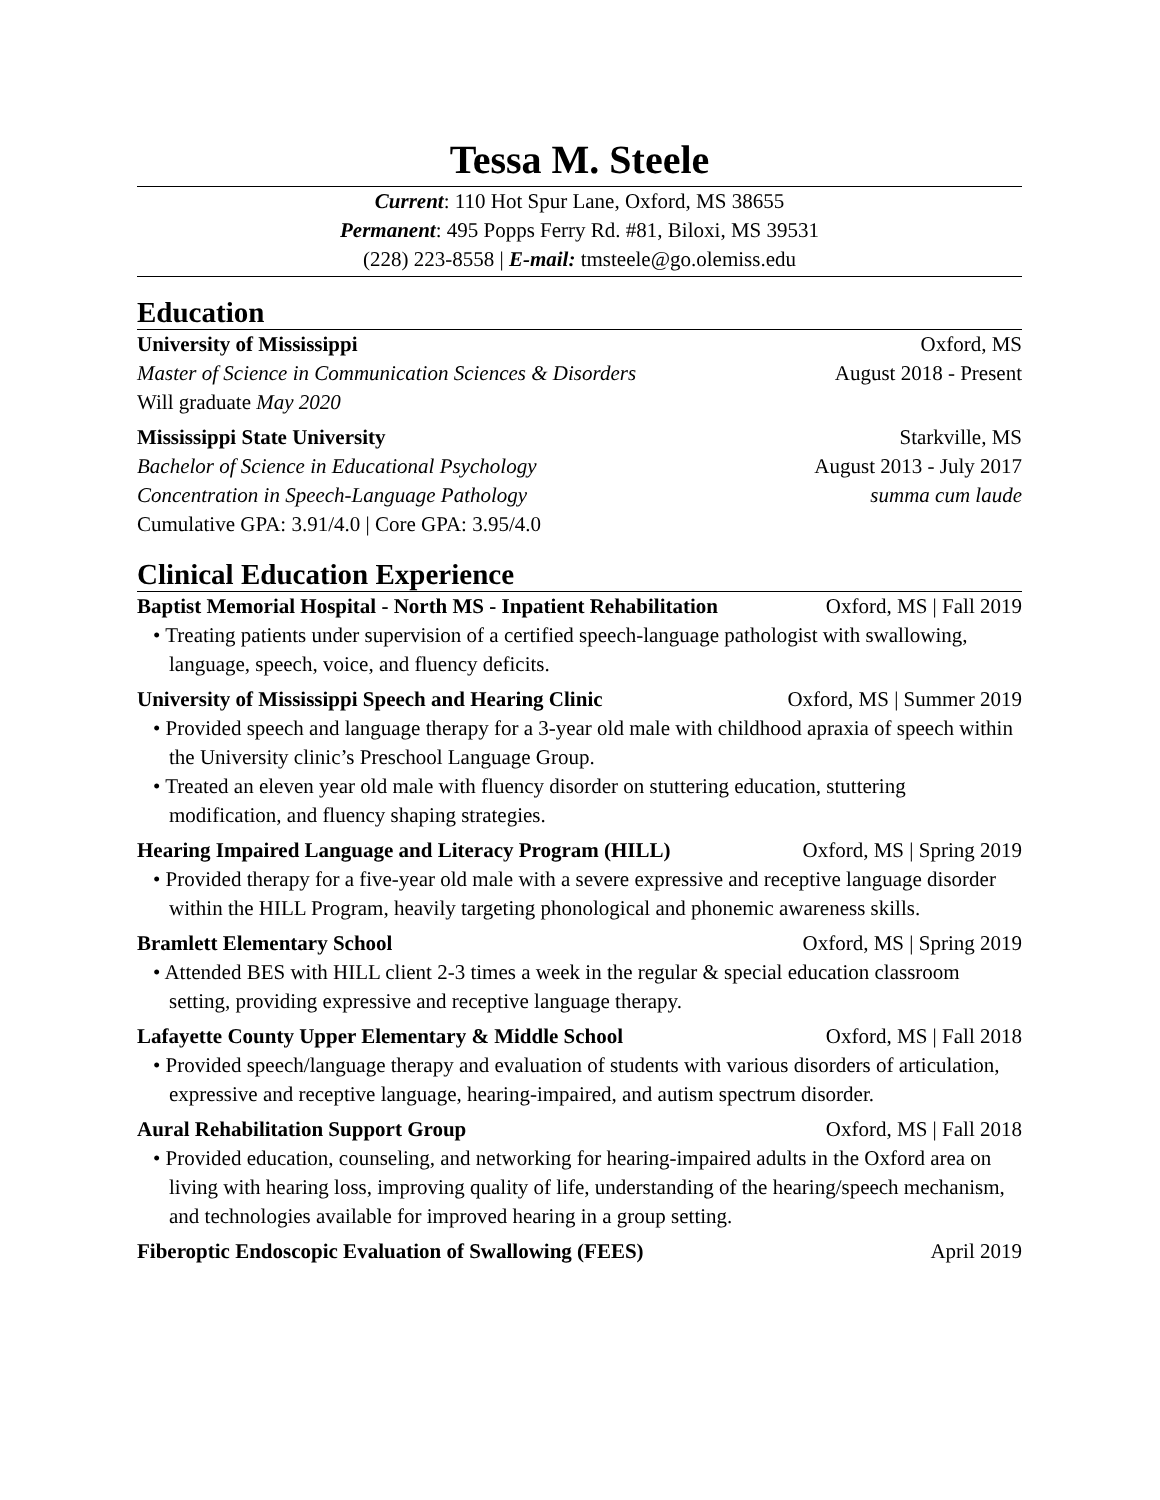Tessa M. Steele
Current: 110 Hot Spur Lane, Oxford, MS 38655
Permanent: 495 Popps Ferry Rd. #81, Biloxi, MS 39531
(228) 223-8558 | E-mail: tmsteele@go.olemiss.edu
Education
University of Mississippi Oxford, MS
Master of Science in Communication Sciences & Disorders August 2018 - Present
Will graduate May 2020
Mississippi State University Starkville, MS
Bachelor of Science in Educational Psychology August 2013 - July 2017
Concentration in Speech-Language Pathology summa cum laude
Cumulative GPA: 3.91/4.0 | Core GPA: 3.95/4.0
Clinical Education Experience
Baptist Memorial Hospital - North MS - Inpatient Rehabilitation Oxford, MS | Fall 2019
• Treating patients under supervision of a certified speech-language pathologist with swallowing, language, speech, voice, and fluency deficits.
University of Mississippi Speech and Hearing Clinic Oxford, MS | Summer 2019
• Provided speech and language therapy for a 3-year old male with childhood apraxia of speech within the University clinic’s Preschool Language Group.
• Treated an eleven year old male with fluency disorder on stuttering education, stuttering modification, and fluency shaping strategies.
Hearing Impaired Language and Literacy Program (HILL) Oxford, MS | Spring 2019
• Provided therapy for a five-year old male with a severe expressive and receptive language disorder within the HILL Program, heavily targeting phonological and phonemic awareness skills.
Bramlett Elementary School Oxford, MS | Spring 2019
• Attended BES with HILL client 2-3 times a week in the regular & special education classroom setting, providing expressive and receptive language therapy.
Lafayette County Upper Elementary & Middle School Oxford, MS | Fall 2018
• Provided speech/language therapy and evaluation of students with various disorders of articulation, expressive and receptive language, hearing-impaired, and autism spectrum disorder.
Aural Rehabilitation Support Group Oxford, MS | Fall 2018
• Provided education, counseling, and networking for hearing-impaired adults in the Oxford area on living with hearing loss, improving quality of life, understanding of the hearing/speech mechanism, and technologies available for improved hearing in a group setting.
Fiberoptic Endoscopic Evaluation of Swallowing (FEES) April 2019